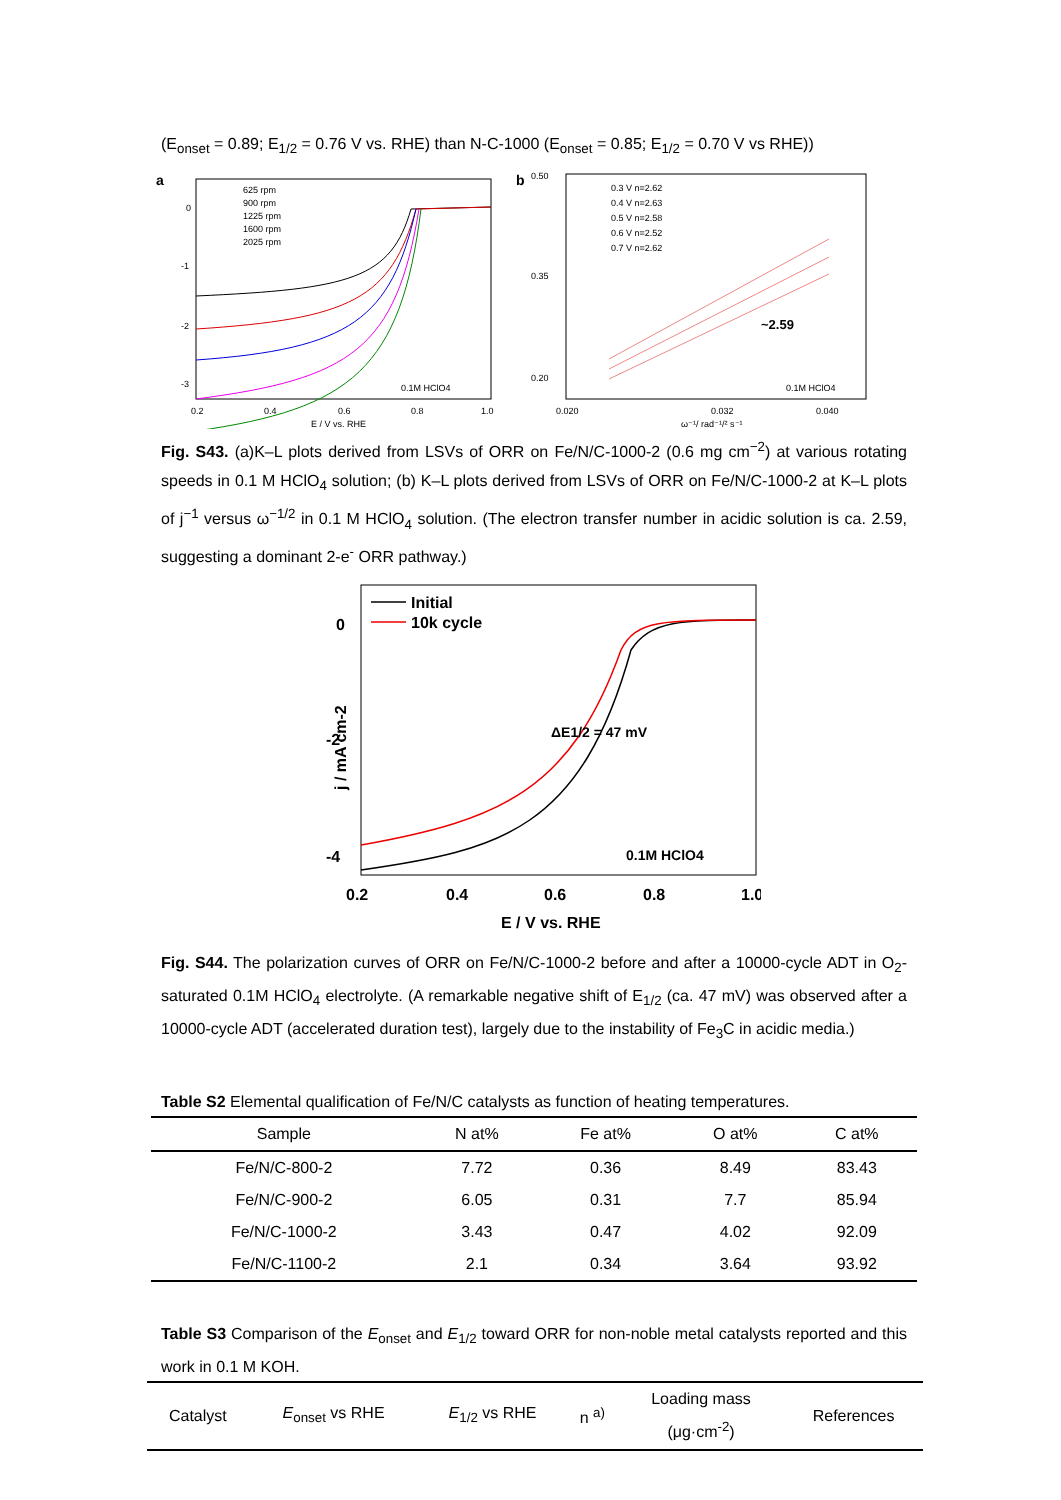(E<sub>onset</sub> = 0.89; E<sub>1/2</sub> = 0.76 V vs. RHE) than N-C-1000 (E<sub>onset</sub> = 0.85; E<sub>1/2</sub> = 0.70 V vs RHE))
a
625 rpm
900 rpm
1225 rpm
1600 rpm
2025 rpm
0.1M HClO4
0
-1
-2
-3
0.2
0.4
0.6
0.8
1.0
E / V vs. RHE
b
0.3 V n=2.62
0.4 V n=2.63
0.5 V n=2.58
0.6 V n=2.52
0.7 V n=2.62
~2.59
0.1M HClO4
0.50
0.35
0.20
0.020
0.032
0.040
ω⁻¹/ rad⁻¹/² s⁻¹
Fig. S43. (a)K–L plots derived from LSVs of ORR on Fe/N/C-1000-2 (0.6 mg cm<sup>−2</sup>) at various rotating speeds in 0.1 M HClO<sub>4</sub> solution; (b) K–L plots derived from LSVs of ORR on Fe/N/C-1000-2 at K–L plots of j<sup>−1</sup> versus ω<sup>−1/2</sup> in 0.1 M HClO<sub>4</sub> solution. (The electron transfer number in acidic solution is ca. 2.59, suggesting a dominant 2-e<sup>-</sup> ORR pathway.)
Initial
10k cycle
ΔE1/2 = 47 mV
0.1M HClO4
0
-2
-4
j / mA cm-2
0.2
0.4
0.6
0.8
1.0
E / V vs. RHE
Fig. S44. The polarization curves of ORR on Fe/N/C-1000-2 before and after a 10000-cycle ADT in O<sub>2</sub>-saturated 0.1M HClO<sub>4</sub> electrolyte. (A remarkable negative shift of E<sub>1/2</sub> (ca. 47 mV) was observed after a 10000-cycle ADT (accelerated duration test), largely due to the instability of Fe<sub>3</sub>C in acidic media.)
Table S2 Elemental qualification of Fe/N/C catalysts as function of heating temperatures.
| Sample | N at% | Fe at% | O at% | C at% |
| --- | --- | --- | --- | --- |
| Fe/N/C-800-2 | 7.72 | 0.36 | 8.49 | 83.43 |
| Fe/N/C-900-2 | 6.05 | 0.31 | 7.7 | 85.94 |
| Fe/N/C-1000-2 | 3.43 | 0.47 | 4.02 | 92.09 |
| Fe/N/C-1100-2 | 2.1 | 0.34 | 3.64 | 93.92 |
Table S3 Comparison of the E<sub>onset</sub> and E<sub>1/2</sub> toward ORR for non-noble metal catalysts reported and this work in 0.1 M KOH.
| Catalyst | E<sub>onset</sub> vs RHE | E<sub>1/2</sub> vs RHE | n <sup>a)</sup> | Loading mass (μg·cm<sup>-2</sup>) | References |
| --- | --- | --- | --- | --- | --- |